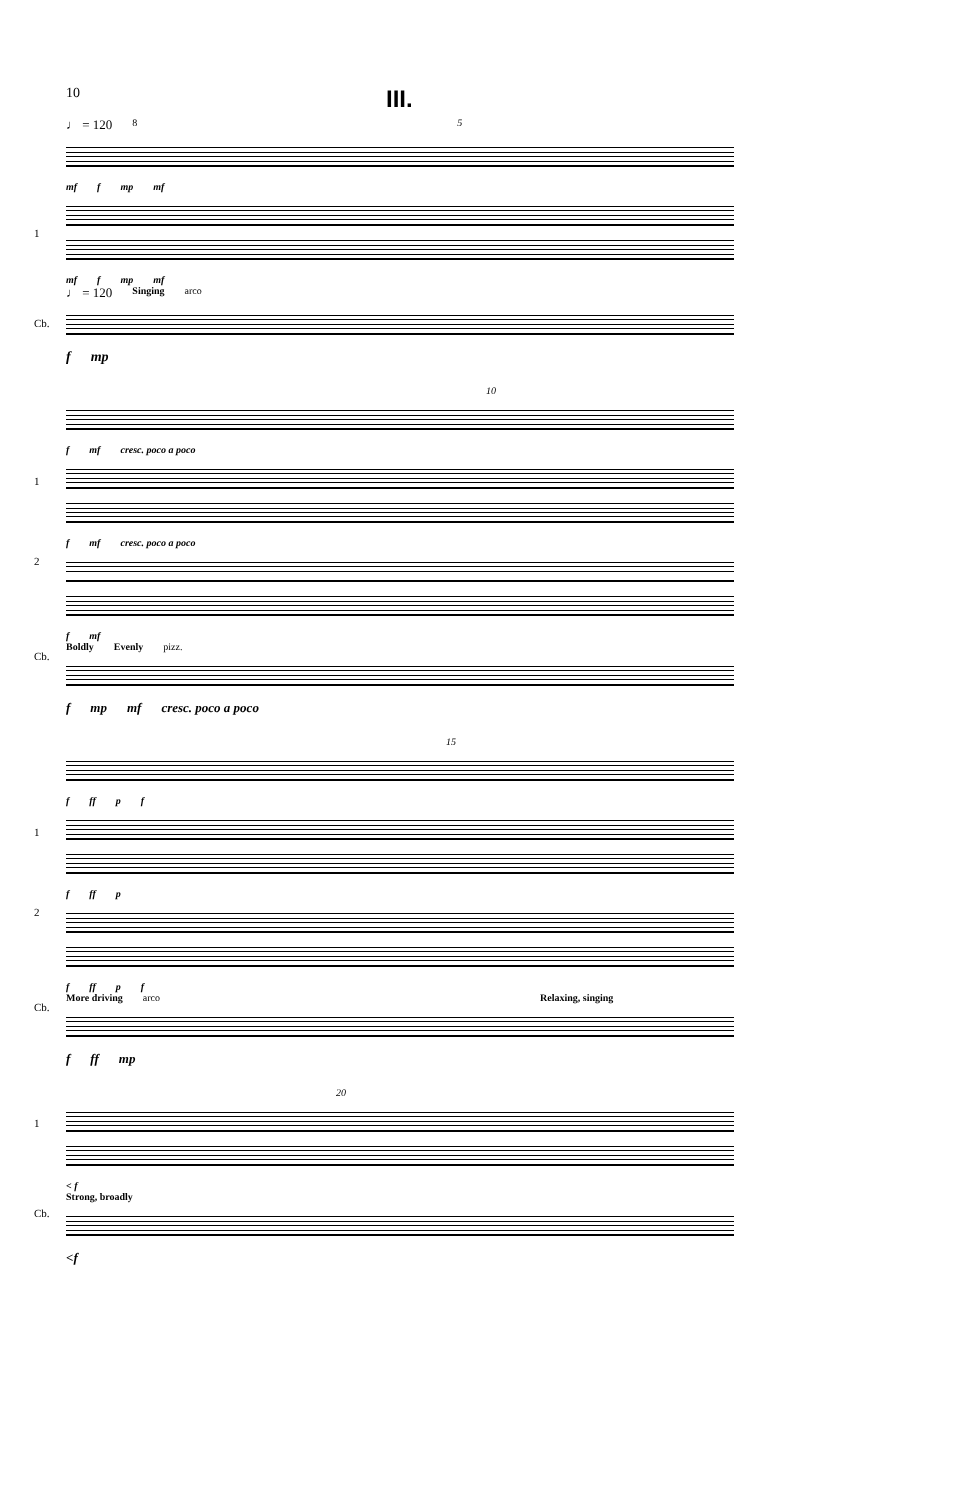10
III.
♩ = 120 8 5
mf f mp mf
1
mf f mp mf
♩ = 120 Singing arco
Cb.
f mp
10
f mf cresc. poco a poco
1
f mf cresc. poco a poco
2
f mf
Boldly Evenly pizz.
Cb.
f mp mf cresc. poco a poco
15
f ff p f
1
f ff p
2
f ff p f
More driving arco Relaxing, singing
Cb.
f ff mp
20
1
< f
Strong, broadly
Cb.
<f